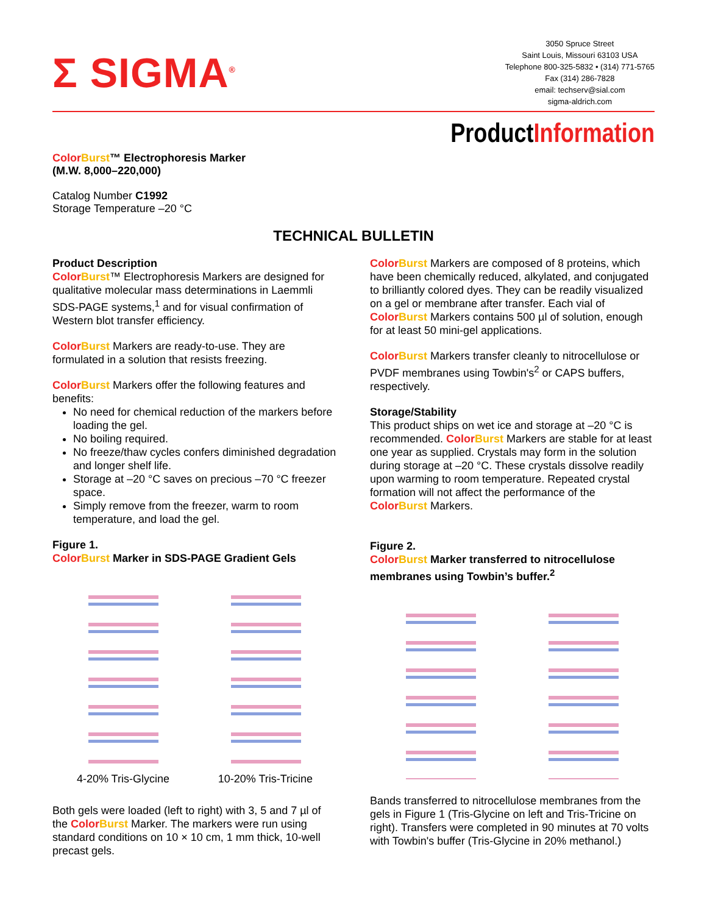Σ SIGMA<sup>®</sup>
3050 Spruce Street
Saint Louis, Missouri 63103 USA
Telephone 800-325-5832 • (314) 771-5765
Fax (314) 286-7828
email: techserv@sial.com
sigma-aldrich.com
ProductInformation
Color Burst™ Electrophoresis Marker
(M.W. 8,000–220,000)
Catalog Number C1992
Storage Temperature –20 °C
TECHNICAL BULLETIN
Product Description
Color Burst™ Electrophoresis Markers are designed for qualitative molecular mass determinations in Laemmli SDS-PAGE systems,<sup>1</sup> and for visual confirmation of Western blot transfer efficiency.
Color Burst Markers are ready-to-use. They are formulated in a solution that resists freezing.
Color Burst Markers offer the following features and benefits:
No need for chemical reduction of the markers before loading the gel.
No boiling required.
No freeze/thaw cycles confers diminished degradation and longer shelf life.
Storage at –20 °C saves on precious –70 °C freezer space.
Simply remove from the freezer, warm to room temperature, and load the gel.
Figure 1.
Color Burst Marker in SDS-PAGE Gradient Gels
4-20% Tris-Glycine 10-20% Tris-Tricine
Both gels were loaded (left to right) with 3, 5 and 7 µl of the Color Burst Marker. The markers were run using standard conditions on 10 × 10 cm, 1 mm thick, 10-well precast gels.
Color Burst Markers are composed of 8 proteins, which have been chemically reduced, alkylated, and conjugated to brilliantly colored dyes. They can be readily visualized on a gel or membrane after transfer. Each vial of Color Burst Markers contains 500 µl of solution, enough for at least 50 mini-gel applications.
Color Burst Markers transfer cleanly to nitrocellulose or PVDF membranes using Towbin's<sup>2</sup> or CAPS buffers, respectively.
Storage/Stability
This product ships on wet ice and storage at –20 °C is recommended. Color Burst Markers are stable for at least one year as supplied. Crystals may form in the solution during storage at –20 °C. These crystals dissolve readily upon warming to room temperature. Repeated crystal formation will not affect the performance of the Color Burst Markers.
Figure 2.
Color Burst Marker transferred to nitrocellulose membranes using Towbin’s buffer.<sup>2</sup>
Bands transferred to nitrocellulose membranes from the gels in Figure 1 (Tris-Glycine on left and Tris-Tricine on right). Transfers were completed in 90 minutes at 70 volts with Towbin's buffer (Tris-Glycine in 20% methanol.)